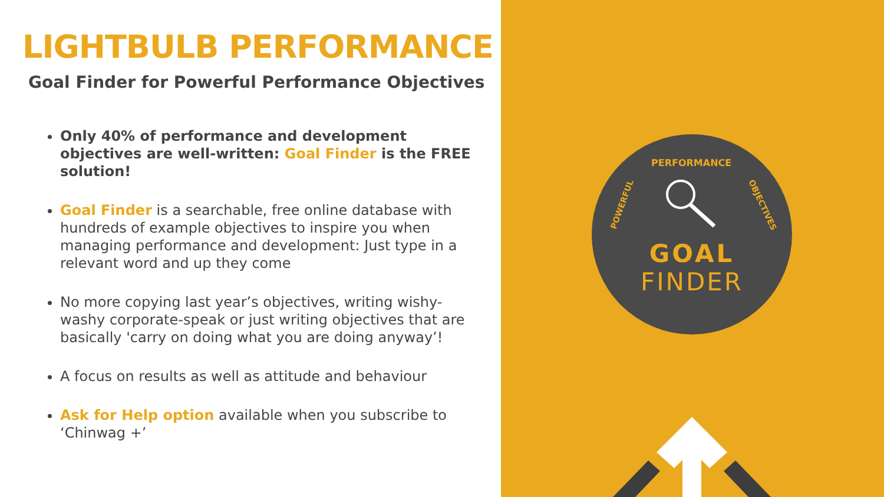LIGHTBULB PERFORMANCE
Goal Finder for Powerful Performance Objectives
Only 40% of performance and development objectives are well-written: Goal Finder is the FREE solution!
Goal Finder is a searchable, free online database with hundreds of example objectives to inspire you when managing performance and development: Just type in a relevant word and up they come
No more copying last year’s objectives, writing wishy-washy corporate-speak or just writing objectives that are basically 'carry on doing what you are doing anyway’!
A focus on results as well as attitude and behaviour
Ask for Help option available when you subscribe to ‘Chinwag +’
GOAL
FINDER
PERFORMANCE
POWERFUL
OBJECTIVES